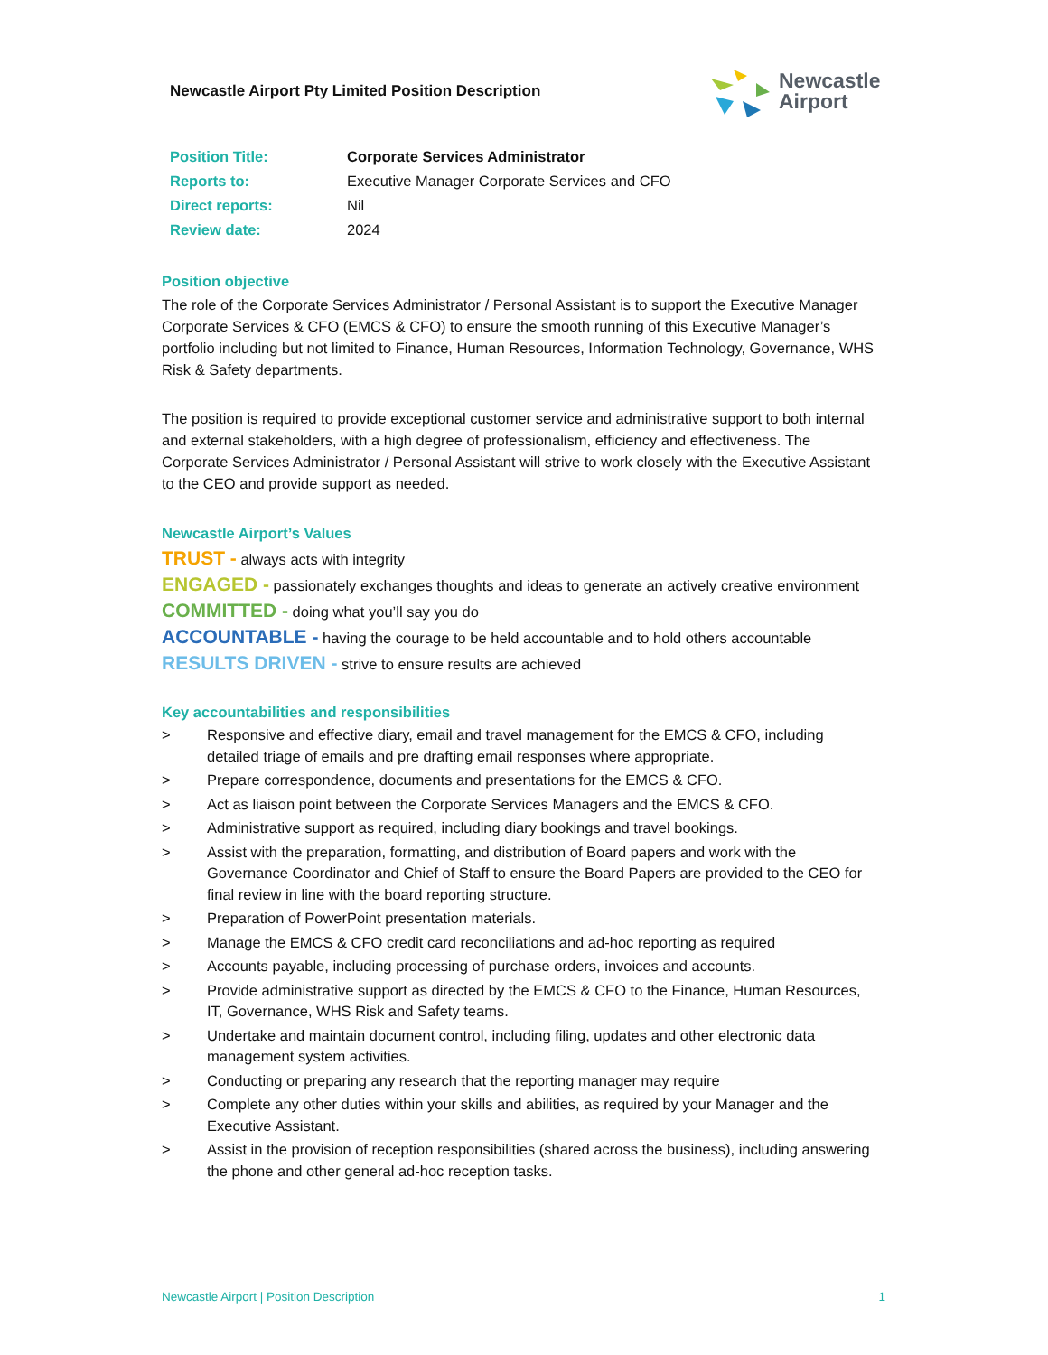Newcastle Airport Pty Limited Position Description
Newcastle
Airport
| Position Title: | Corporate Services Administrator |
| Reports to: | Executive Manager Corporate Services and CFO |
| Direct reports: | Nil |
| Review date: | 2024 |
Position objective
The role of the Corporate Services Administrator / Personal Assistant is to support the Executive Manager Corporate Services & CFO (EMCS & CFO) to ensure the smooth running of this Executive Manager’s portfolio including but not limited to Finance, Human Resources, Information Technology, Governance, WHS Risk & Safety departments.
The position is required to provide exceptional customer service and administrative support to both internal and external stakeholders, with a high degree of professionalism, efficiency and effectiveness. The Corporate Services Administrator / Personal Assistant will strive to work closely with the Executive Assistant to the CEO and provide support as needed.
Newcastle Airport’s Values
TRUST - always acts with integrity
ENGAGED - passionately exchanges thoughts and ideas to generate an actively creative environment
COMMITTED - doing what you’ll say you do
ACCOUNTABLE - having the courage to be held accountable and to hold others accountable
RESULTS DRIVEN - strive to ensure results are achieved
Key accountabilities and responsibilities
> Responsive and effective diary, email and travel management for the EMCS & CFO, including detailed triage of emails and pre drafting email responses where appropriate.
> Prepare correspondence, documents and presentations for the EMCS & CFO.
> Act as liaison point between the Corporate Services Managers and the EMCS & CFO.
> Administrative support as required, including diary bookings and travel bookings.
> Assist with the preparation, formatting, and distribution of Board papers and work with the Governance Coordinator and Chief of Staff to ensure the Board Papers are provided to the CEO for final review in line with the board reporting structure.
> Preparation of PowerPoint presentation materials.
> Manage the EMCS & CFO credit card reconciliations and ad-hoc reporting as required
> Accounts payable, including processing of purchase orders, invoices and accounts.
> Provide administrative support as directed by the EMCS & CFO to the Finance, Human Resources, IT, Governance, WHS Risk and Safety teams.
> Undertake and maintain document control, including filing, updates and other electronic data management system activities.
> Conducting or preparing any research that the reporting manager may require
> Complete any other duties within your skills and abilities, as required by your Manager and the Executive Assistant.
> Assist in the provision of reception responsibilities (shared across the business), including answering the phone and other general ad-hoc reception tasks.
Newcastle Airport | Position Description 1